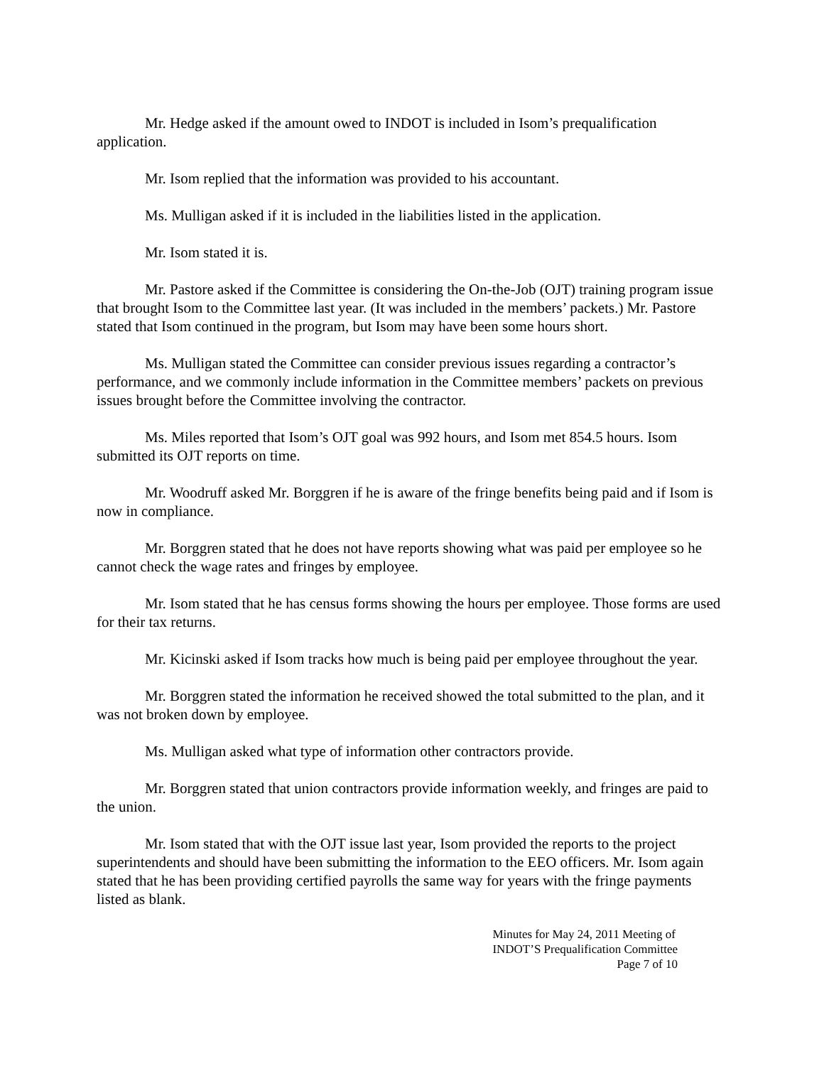Mr. Hedge asked if the amount owed to INDOT is included in Isom’s prequalification application.
Mr. Isom replied that the information was provided to his accountant.
Ms. Mulligan asked if it is included in the liabilities listed in the application.
Mr. Isom stated it is.
Mr. Pastore asked if the Committee is considering the On-the-Job (OJT) training program issue that brought Isom to the Committee last year. (It was included in the members’ packets.) Mr. Pastore stated that Isom continued in the program, but Isom may have been some hours short.
Ms. Mulligan stated the Committee can consider previous issues regarding a contractor’s performance, and we commonly include information in the Committee members’ packets on previous issues brought before the Committee involving the contractor.
Ms. Miles reported that Isom’s OJT goal was 992 hours, and Isom met 854.5 hours. Isom submitted its OJT reports on time.
Mr. Woodruff asked Mr. Borggren if he is aware of the fringe benefits being paid and if Isom is now in compliance.
Mr. Borggren stated that he does not have reports showing what was paid per employee so he cannot check the wage rates and fringes by employee.
Mr. Isom stated that he has census forms showing the hours per employee. Those forms are used for their tax returns.
Mr. Kicinski asked if Isom tracks how much is being paid per employee throughout the year.
Mr. Borggren stated the information he received showed the total submitted to the plan, and it was not broken down by employee.
Ms. Mulligan asked what type of information other contractors provide.
Mr. Borggren stated that union contractors provide information weekly, and fringes are paid to the union.
Mr. Isom stated that with the OJT issue last year, Isom provided the reports to the project superintendents and should have been submitting the information to the EEO officers. Mr. Isom again stated that he has been providing certified payrolls the same way for years with the fringe payments listed as blank.
Minutes for May 24, 2011 Meeting of
INDOT’S Prequalification Committee
Page 7 of 10